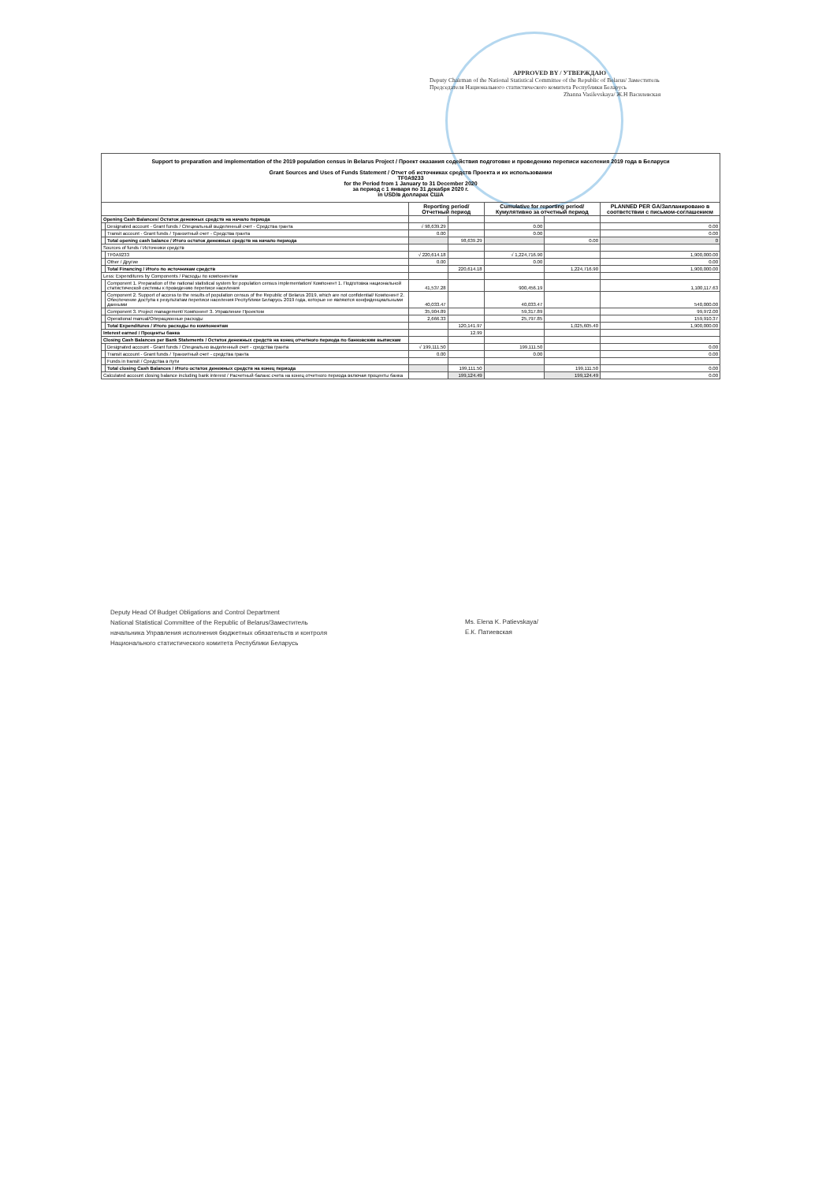APPROVED BY / УТВЕРЖДАЮ
Deputy Chairman of the National Statistical Committee of the Republic of Belarus/ Заместитель Председателя Национального статистического комитета Республики Беларусь
Zhanna Vasilevskaya/ Ж.Н Василевская
| Support to preparation and implementation of the 2019 population census in Belarus Project / Проект оказания содействия подготовке и проведению переписи населения 2019 года в Беларуси Grant Sources and Uses of Funds Statement / Отчет об источниках средств Проекта и их использовании TF0A9233 for the Period from 1 January to 31 December 2020 за период с 1 января по 31 декабря 2020 г. in USD/в долларах США | | | | | | |
| | | Reporting period/ Отчетный период | | Cumulative for reporting period/ Кумулятивно за отчетный период | | PLANNED PER GA/Запланировано в соответствии с письмом-соглашением |
| Opening Cash Balances/ Остаток денежных средств на начало периода | | | | | | |
| | Designated account - Grant funds / Специальный выделенный счет - Средства гранта | √ 98,639.29 | | 0.00 | | 0.00 |
| | Transit account - Grant funds / Транзитный счет - Средства гранта | 0.00 | | 0.00 | | 0.00 |
| | Total opening cash balance / Итого остаток денежных средств на начало периода | | 98,639.29 | | 0.00 | 0 |
| Sources of funds / Источники средств | | | | | | |
| | TF0A9233 | √ 220,614.18 | | √ 1,224,716.90 | | 1,900,000.00 |
| | Other / Другие | 0.00 | | 0.00 | | 0.00 |
| | Total Financing / Итого по источникам средств | | 220,614.18 | | 1,224,716.90 | 1,900,000.00 |
| Less: Expenditures by Components / Расходы по компонентам | | | | | | |
| | Component 1. Preparation of the national statistical system for population census implementation/ Компонент 1. Подготовка национальной статистической системы к проведению переписи населения | 41,537.28 | | 900,456.19 | | 1,100,117.63 |
| | Component 2. Support of access to the results of population census of the Republic of Belarus 2019, which are not confidential/ Компонент 2. Обеспечение доступа к результатам переписи населения Республики Беларусь 2019 года, которые не являются конфиденциальными данными | 40,033.47 | | 40,033.47 | | 540,000.00 |
| | Component 3. Project management/ Компонент 3. Управление Проектом | 35,904.89 | | 59,317.89 | | 99,972.00 |
| | Operational manual/Операционные расходы | 2,666.33 | | 25,797.85 | | 159,910.37 |
| | Total Expenditures / Итого расходы по компонентам | | 120,141.97 | | 1,025,605.40 | 1,900,000.00 |
| Interest earned / Проценты банка | | | 12.99 | | | |
| Closing Cash Balances per Bank Statements / Остаток денежных средств на конец отчетного периода по банковским выпискам | | | | | | |
| | Designated account - Grant funds / Специально выделенный счет - средства гранта | √ 199,111.50 | | 199,111.50 | | 0.00 |
| | Transit account - Grant funds / Транзитный счет - средства гранта | 0.00 | | 0.00 | | 0.00 |
| | Funds in transit / Средства в пути | | | | | |
| | Total closing Cash Balances / Итого остаток денежных средств на конец периода | | 199,111.50 | | 199,111.50 | 0.00 |
| Calculated account closing balance including bank interest / Расчетный баланс счета на конец отчетного периода включая проценты банка | | | 199,124.49 | | 199,124.49 | 0.00 |
Deputy Head Of Budget Obligations and Control Department
National Statistical Committee of the Republic of Belarus/Заместитель
начальника Управления исполнения бюджетных обязательств и контроля
Национального статистического комитета Республики Беларусь
Ms. Elena K. Patievskaya/
Е.К. Патиевская